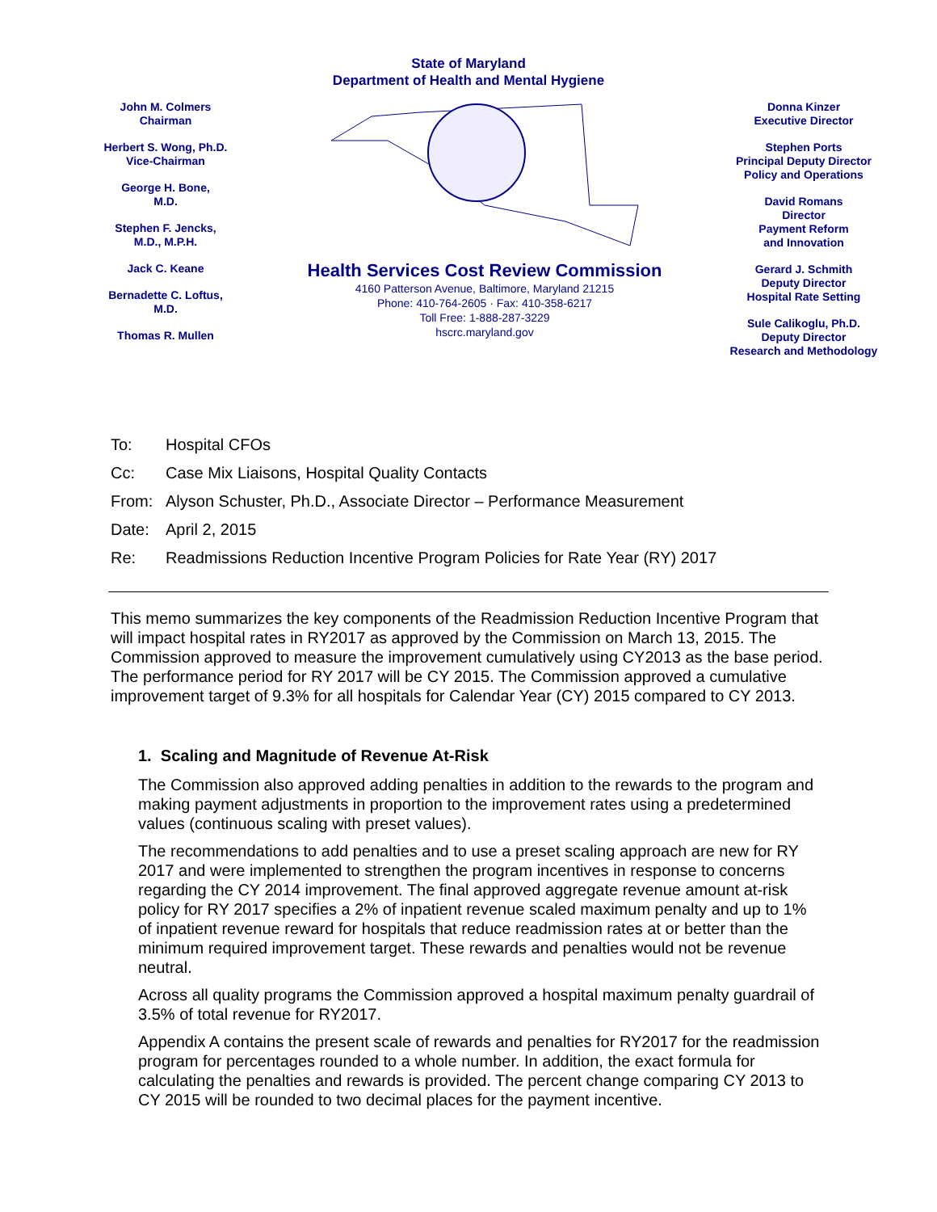State of Maryland
Department of Health and Mental Hygiene
John M. Colmers
Chairman
Herbert S. Wong, Ph.D.
Vice-Chairman
George H. Bone,
M.D.
Stephen F. Jencks,
M.D., M.P.H.
Jack C. Keane
Bernadette C. Loftus,
M.D.
Thomas R. Mullen
Health Services Cost Review Commission
4160 Patterson Avenue, Baltimore, Maryland 21215
Phone: 410-764-2605 · Fax: 410-358-6217
Toll Free: 1-888-287-3229
hscrc.maryland.gov
Donna Kinzer
Executive Director
Stephen Ports
Principal Deputy Director
Policy and Operations
David Romans
Director
Payment Reform
and Innovation
Gerard J. Schmith
Deputy Director
Hospital Rate Setting
Sule Calikoglu, Ph.D.
Deputy Director
Research and Methodology
To: Hospital CFOs
Cc: Case Mix Liaisons, Hospital Quality Contacts
From: Alyson Schuster, Ph.D., Associate Director – Performance Measurement
Date: April 2, 2015
Re: Readmissions Reduction Incentive Program Policies for Rate Year (RY) 2017
This memo summarizes the key components of the Readmission Reduction Incentive Program that will impact hospital rates in RY2017 as approved by the Commission on March 13, 2015. The Commission approved to measure the improvement cumulatively using CY2013 as the base period. The performance period for RY 2017 will be CY 2015. The Commission approved a cumulative improvement target of 9.3% for all hospitals for Calendar Year (CY) 2015 compared to CY 2013.
1. Scaling and Magnitude of Revenue At-Risk
The Commission also approved adding penalties in addition to the rewards to the program and making payment adjustments in proportion to the improvement rates using a predetermined values (continuous scaling with preset values).
The recommendations to add penalties and to use a preset scaling approach are new for RY 2017 and were implemented to strengthen the program incentives in response to concerns regarding the CY 2014 improvement. The final approved aggregate revenue amount at-risk policy for RY 2017 specifies a 2% of inpatient revenue scaled maximum penalty and up to 1% of inpatient revenue reward for hospitals that reduce readmission rates at or better than the minimum required improvement target. These rewards and penalties would not be revenue neutral.
Across all quality programs the Commission approved a hospital maximum penalty guardrail of 3.5% of total revenue for RY2017.
Appendix A contains the present scale of rewards and penalties for RY2017 for the readmission program for percentages rounded to a whole number. In addition, the exact formula for calculating the penalties and rewards is provided. The percent change comparing CY 2013 to CY 2015 will be rounded to two decimal places for the payment incentive.